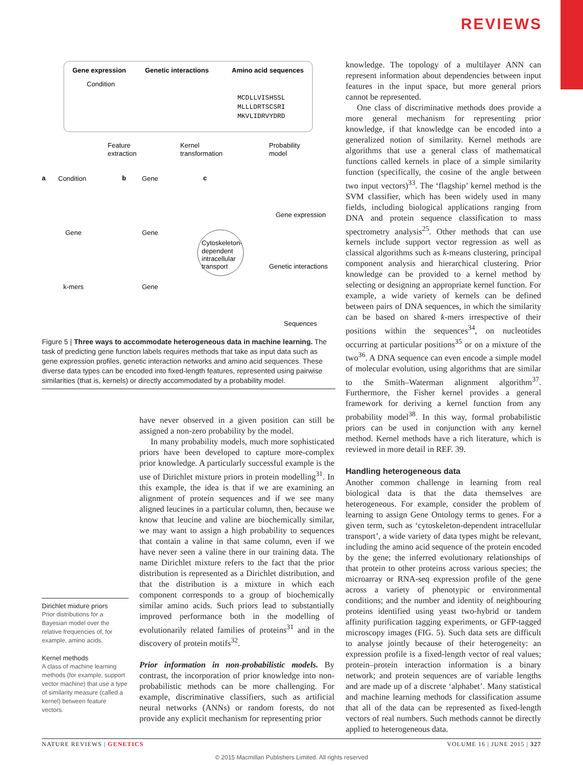REVIEWS
Gene expression
Genetic interactions
Amino acid sequences
Condition
MCDLLVISHSSL
MLLLDRTSCSRI
MKVLIDRVYDRD
Feature
extraction
Kernel
transformation
Probability
model
a
Condition
b
Gene
c
Gene
Gene
k-mers
Gene
Cytoskeleton-
dependent
intracellular
transport
Gene expression
Genetic interactions
Sequences
Figure 5 | Three ways to accommodate heterogeneous data in machine learning. The task of predicting gene function labels requires methods that take as input data such as gene expression profiles, genetic interaction networks and amino acid sequences. These diverse data types can be encoded into fixed-length features, represented using pairwise similarities (that is, kernels) or directly accommodated by a probability model.
Dirichlet mixture priors
Prior distributions for a Bayesian model over the relative frequencies of, for example, amino acids.
Kernel methods
A class of machine learning methods (for example, support vector machine) that use a type of similarity measure (called a kernel) between feature vectors.
have never observed in a given position can still be assigned a non-zero probability by the model.
In many probability models, much more sophisticated priors have been developed to capture more-complex prior knowledge. A particularly successful example is the use of Dirichlet mixture priors in protein modelling<sup>31</sup>. In this example, the idea is that if we are examining an alignment of protein sequences and if we see many aligned leucines in a particular column, then, because we know that leucine and valine are biochemically similar, we may want to assign a high probability to sequences that contain a valine in that same column, even if we have never seen a valine there in our training data. The name Dirichlet mixture refers to the fact that the prior distribution is represented as a Dirichlet distribution, and that the distribution is a mixture in which each component corresponds to a group of biochemically similar amino acids. Such priors lead to substantially improved performance both in the modelling of evolutionarily related families of proteins<sup>31</sup> and in the discovery of protein motifs<sup>32</sup>.
Prior information in non-probabilistic models. By contrast, the incorporation of prior knowledge into non-probabilistic methods can be more challenging. For example, discriminative classifiers, such as artificial neural networks (ANNs) or random forests, do not provide any explicit mechanism for representing prior
knowledge. The topology of a multilayer ANN can represent information about dependencies between input features in the input space, but more general priors cannot be represented.
One class of discriminative methods does provide a more general mechanism for representing prior knowledge, if that knowledge can be encoded into a generalized notion of similarity. Kernel methods are algorithms that use a general class of mathematical functions called kernels in place of a simple similarity function (specifically, the cosine of the angle between two input vectors)<sup>33</sup>. The ‘flagship’ kernel method is the SVM classifier, which has been widely used in many fields, including biological applications ranging from DNA and protein sequence classification to mass spectrometry analysis<sup>25</sup>. Other methods that can use kernels include support vector regression as well as classical algorithms such as k-means clustering, principal component analysis and hierarchical clustering. Prior knowledge can be provided to a kernel method by selecting or designing an appropriate kernel function. For example, a wide variety of kernels can be defined between pairs of DNA sequences, in which the similarity can be based on shared k-mers irrespective of their positions within the sequences<sup>34</sup>, on nucleotides occurring at particular positions<sup>35</sup> or on a mixture of the two<sup>36</sup>. A DNA sequence can even encode a simple model of molecular evolution, using algorithms that are similar to the Smith–Waterman alignment algorithm<sup>37</sup>. Furthermore, the Fisher kernel provides a general framework for deriving a kernel function from any probability model<sup>38</sup>. In this way, formal probabilistic priors can be used in conjunction with any kernel method. Kernel methods have a rich literature, which is reviewed in more detail in REF. 39.
Handling heterogeneous data
Another common challenge in learning from real biological data is that the data themselves are heterogeneous. For example, consider the problem of learning to assign Gene Ontology terms to genes. For a given term, such as ‘cytoskeleton-dependent intracellular transport’, a wide variety of data types might be relevant, including the amino acid sequence of the protein encoded by the gene; the inferred evolutionary relationships of that protein to other proteins across various species; the microarray or RNA-seq expression profile of the gene across a variety of phenotypic or environmental conditions; and the number and identity of neighbouring proteins identified using yeast two-hybrid or tandem affinity purification tagging experiments, or GFP-tagged microscopy images (FIG. 5). Such data sets are difficult to analyse jointly because of their heterogeneity: an expression profile is a fixed-length vector of real values; protein–protein interaction information is a binary network; and protein sequences are of variable lengths and are made up of a discrete ‘alphabet’. Many statistical and machine learning methods for classification assume that all of the data can be represented as fixed-length vectors of real numbers. Such methods cannot be directly applied to heterogeneous data.
NATURE REVIEWS | GENETICS VOLUME 16 | JUNE 2015 | 327
© 2015 Macmillan Publishers Limited. All rights reserved